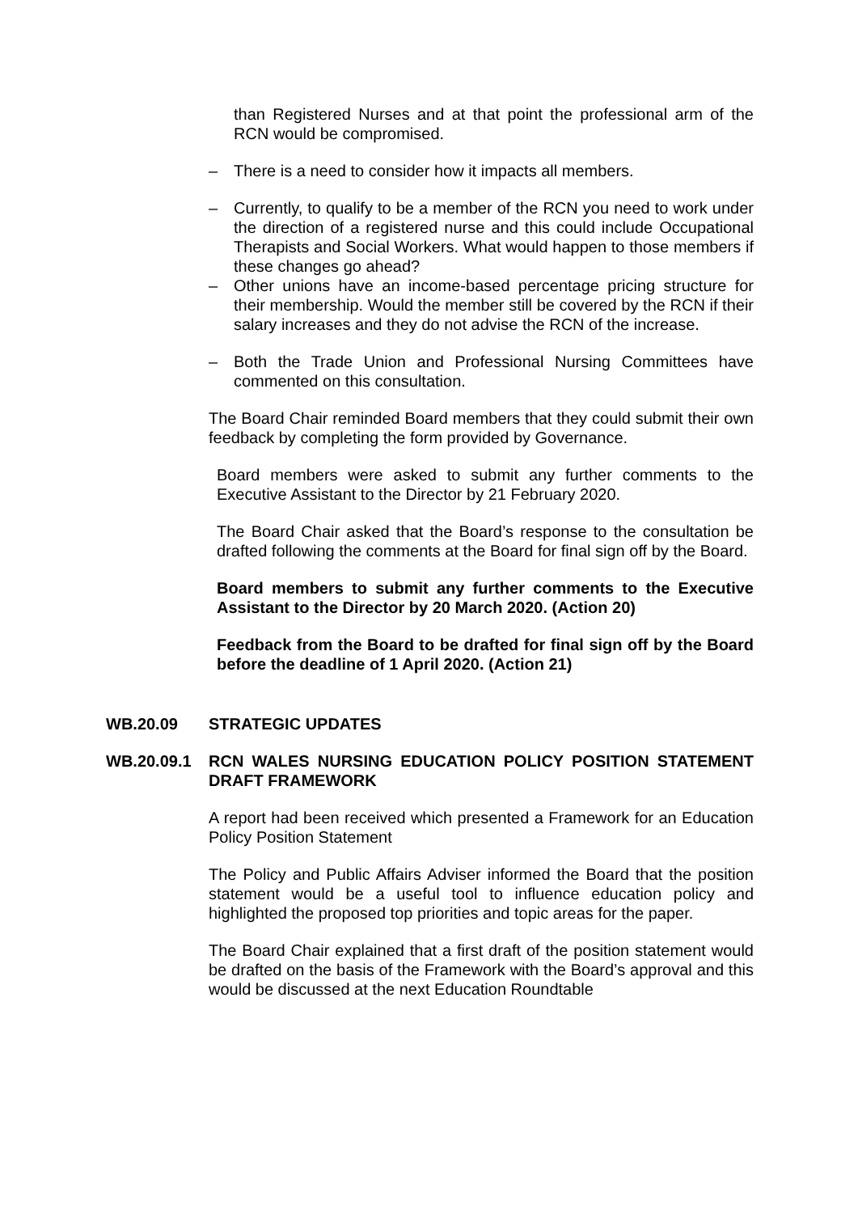than Registered Nurses and at that point the professional arm of the RCN would be compromised.
– There is a need to consider how it impacts all members.
– Currently, to qualify to be a member of the RCN you need to work under the direction of a registered nurse and this could include Occupational Therapists and Social Workers. What would happen to those members if these changes go ahead?
– Other unions have an income-based percentage pricing structure for their membership. Would the member still be covered by the RCN if their salary increases and they do not advise the RCN of the increase.
– Both the Trade Union and Professional Nursing Committees have commented on this consultation.
The Board Chair reminded Board members that they could submit their own feedback by completing the form provided by Governance.
Board members were asked to submit any further comments to the Executive Assistant to the Director by 21 February 2020.
The Board Chair asked that the Board’s response to the consultation be drafted following the comments at the Board for final sign off by the Board.
Board members to submit any further comments to the Executive Assistant to the Director by 20 March 2020. (Action 20)
Feedback from the Board to be drafted for final sign off by the Board before the deadline of 1 April 2020. (Action 21)
WB.20.09 STRATEGIC UPDATES
WB.20.09.1 RCN WALES NURSING EDUCATION POLICY POSITION STATEMENT DRAFT FRAMEWORK
A report had been received which presented a Framework for an Education Policy Position Statement
The Policy and Public Affairs Adviser informed the Board that the position statement would be a useful tool to influence education policy and highlighted the proposed top priorities and topic areas for the paper.
The Board Chair explained that a first draft of the position statement would be drafted on the basis of the Framework with the Board’s approval and this would be discussed at the next Education Roundtable